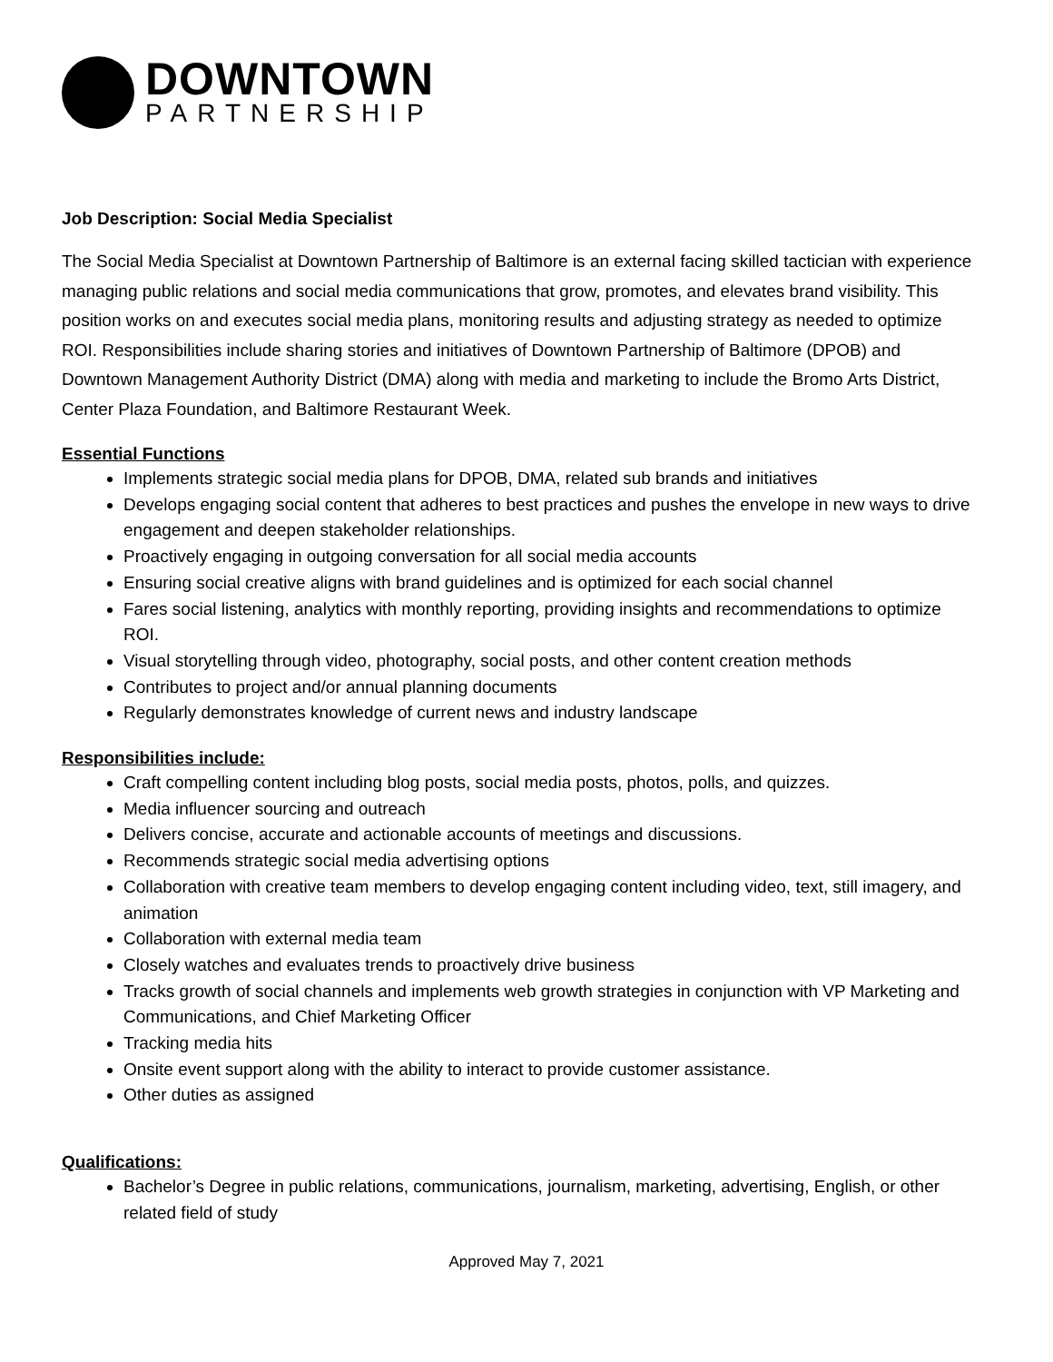DOWNTOWN
PARTNERSHIP
Job Description: Social Media Specialist
The Social Media Specialist at Downtown Partnership of Baltimore is an external facing skilled tactician with experience managing public relations and social media communications that grow, promotes, and elevates brand visibility. This position works on and executes social media plans, monitoring results and adjusting strategy as needed to optimize ROI. Responsibilities include sharing stories and initiatives of Downtown Partnership of Baltimore (DPOB) and Downtown Management Authority District (DMA) along with media and marketing to include the Bromo Arts District, Center Plaza Foundation, and Baltimore Restaurant Week.
Essential Functions
Implements strategic social media plans for DPOB, DMA, related sub brands and initiatives
Develops engaging social content that adheres to best practices and pushes the envelope in new ways to drive engagement and deepen stakeholder relationships.
Proactively engaging in outgoing conversation for all social media accounts
Ensuring social creative aligns with brand guidelines and is optimized for each social channel
Fares social listening, analytics with monthly reporting, providing insights and recommendations to optimize ROI.
Visual storytelling through video, photography, social posts, and other content creation methods
Contributes to project and/or annual planning documents
Regularly demonstrates knowledge of current news and industry landscape
Responsibilities include:
Craft compelling content including blog posts, social media posts, photos, polls, and quizzes.
Media influencer sourcing and outreach
Delivers concise, accurate and actionable accounts of meetings and discussions.
Recommends strategic social media advertising options
Collaboration with creative team members to develop engaging content including video, text, still imagery, and animation
Collaboration with external media team
Closely watches and evaluates trends to proactively drive business
Tracks growth of social channels and implements web growth strategies in conjunction with VP Marketing and Communications, and Chief Marketing Officer
Tracking media hits
Onsite event support along with the ability to interact to provide customer assistance.
Other duties as assigned
Qualifications:
Bachelor’s Degree in public relations, communications, journalism, marketing, advertising, English, or other related field of study
Approved May 7, 2021